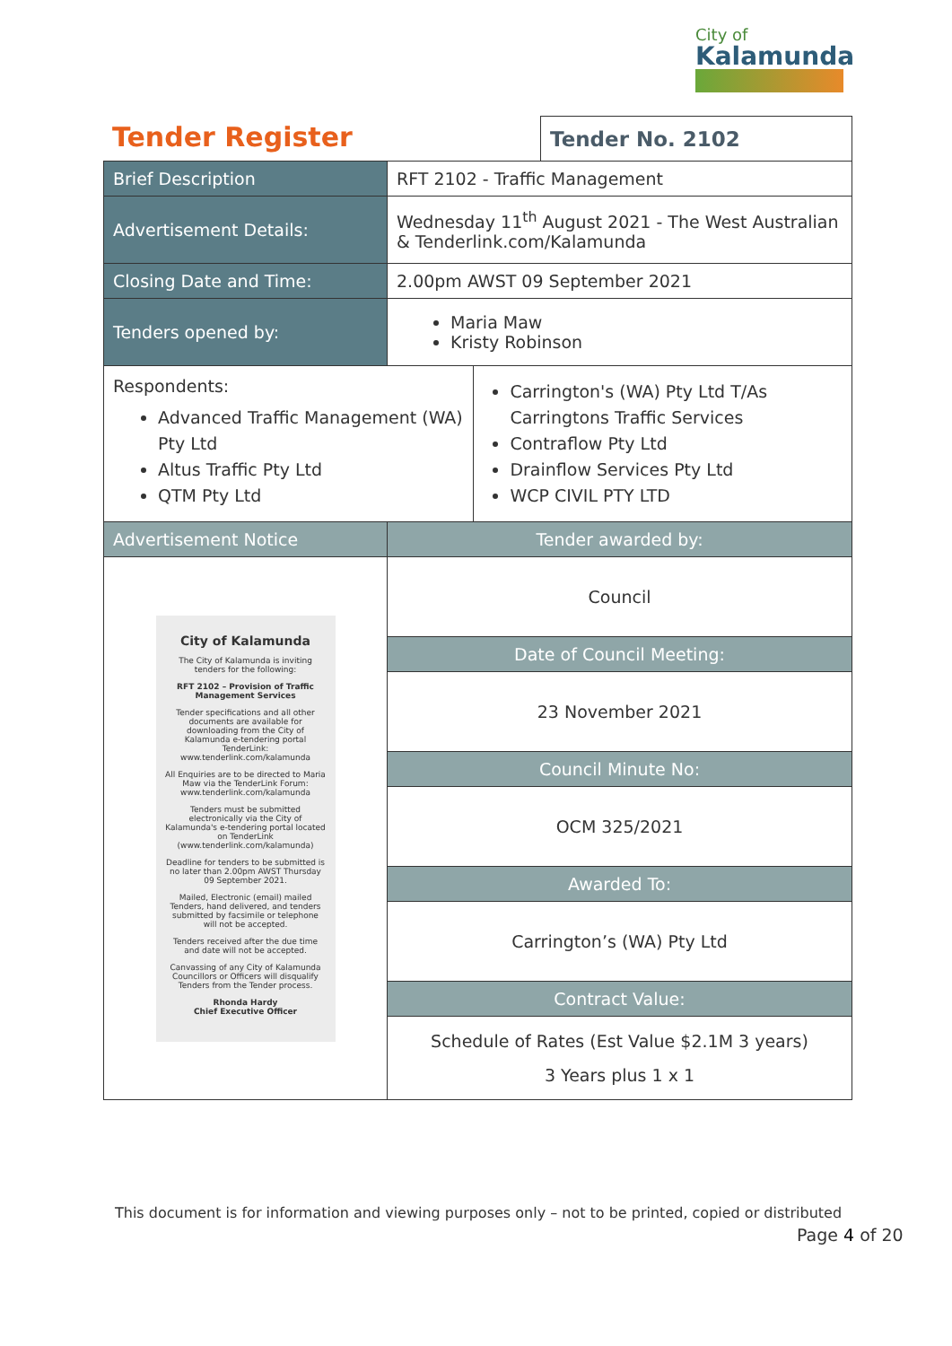City of
Kalamunda
Tender Register
Tender No. 2102
| Brief Description | RFT 2102 - Traffic Management | |
| Advertisement Details: | Wednesday 11<sup>th</sup> August 2021 - The West Australian & Tenderlink.com/Kalamunda | |
| Closing Date and Time: | 2.00pm AWST 09 September 2021 | |
| Tenders opened by: | Maria Maw Kristy Robinson | |
| Respondents: Advanced Traffic Management (WA) Pty Ltd Altus Traffic Pty Ltd QTM Pty Ltd | | Carrington's (WA) Pty Ltd T/As Carringtons Traffic Services Contraflow Pty Ltd Drainflow Services Pty Ltd WCP CIVIL PTY LTD |
| Advertisement Notice | Tender awarded by: | |
| City of Kalamunda The City of Kalamunda is inviting tenders for the following: RFT 2102 – Provision of Traffic Management Services Tender specifications and all other documents are available for downloading from the City of Kalamunda e-tendering portal TenderLink: www.tenderlink.com/kalamunda All Enquiries are to be directed to Maria Maw via the TenderLink Forum: www.tenderlink.com/kalamunda Tenders must be submitted electronically via the City of Kalamunda's e-tendering portal located on TenderLink (www.tenderlink.com/kalamunda) Deadline for tenders to be submitted is no later than 2.00pm AWST Thursday 09 September 2021. Mailed, Electronic (email) mailed Tenders, hand delivered, and tenders submitted by facsimile or telephone will not be accepted. Tenders received after the due time and date will not be accepted. Canvassing of any City of Kalamunda Councillors or Officers will disqualify Tenders from the Tender process. Rhonda Hardy Chief Executive Officer | Council | |
| | Date of Council Meeting: | |
| | 23 November 2021 | |
| | Council Minute No: | |
| | OCM 325/2021 | |
| | Awarded To: | |
| | Carrington’s (WA) Pty Ltd | |
| | Contract Value: | |
| | Schedule of Rates (Est Value $2.1M 3 years) 3 Years plus 1 x 1 | |
This document is for information and viewing purposes only – not to be printed, copied or distributed
Page 4 of 20